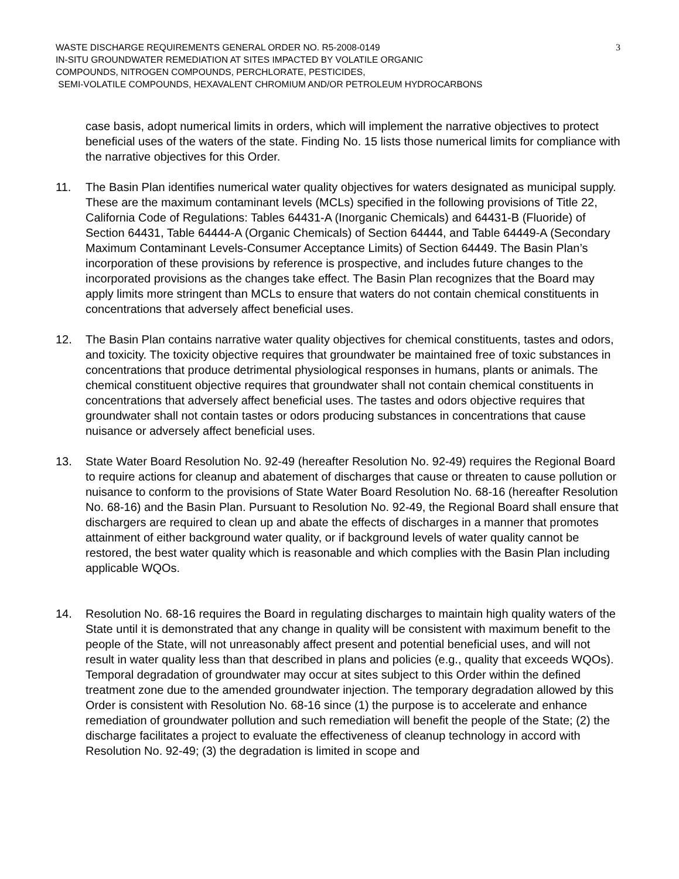WASTE DISCHARGE REQUIREMENTS GENERAL ORDER NO. R5-2008-0149
IN-SITU GROUNDWATER REMEDIATION AT SITES IMPACTED BY VOLATILE ORGANIC
COMPOUNDS, NITROGEN COMPOUNDS, PERCHLORATE, PESTICIDES,
SEMI-VOLATILE COMPOUNDS, HEXAVALENT CHROMIUM AND/OR PETROLEUM HYDROCARBONS
3
case basis, adopt numerical limits in orders, which will implement the narrative objectives to protect beneficial uses of the waters of the state. Finding No. 15 lists those numerical limits for compliance with the narrative objectives for this Order.
11. The Basin Plan identifies numerical water quality objectives for waters designated as municipal supply. These are the maximum contaminant levels (MCLs) specified in the following provisions of Title 22, California Code of Regulations: Tables 64431-A (Inorganic Chemicals) and 64431-B (Fluoride) of Section 64431, Table 64444-A (Organic Chemicals) of Section 64444, and Table 64449-A (Secondary Maximum Contaminant Levels-Consumer Acceptance Limits) of Section 64449. The Basin Plan’s incorporation of these provisions by reference is prospective, and includes future changes to the incorporated provisions as the changes take effect. The Basin Plan recognizes that the Board may apply limits more stringent than MCLs to ensure that waters do not contain chemical constituents in concentrations that adversely affect beneficial uses.
12. The Basin Plan contains narrative water quality objectives for chemical constituents, tastes and odors, and toxicity. The toxicity objective requires that groundwater be maintained free of toxic substances in concentrations that produce detrimental physiological responses in humans, plants or animals. The chemical constituent objective requires that groundwater shall not contain chemical constituents in concentrations that adversely affect beneficial uses. The tastes and odors objective requires that groundwater shall not contain tastes or odors producing substances in concentrations that cause nuisance or adversely affect beneficial uses.
13. State Water Board Resolution No. 92-49 (hereafter Resolution No. 92-49) requires the Regional Board to require actions for cleanup and abatement of discharges that cause or threaten to cause pollution or nuisance to conform to the provisions of State Water Board Resolution No. 68-16 (hereafter Resolution No. 68-16) and the Basin Plan. Pursuant to Resolution No. 92-49, the Regional Board shall ensure that dischargers are required to clean up and abate the effects of discharges in a manner that promotes attainment of either background water quality, or if background levels of water quality cannot be restored, the best water quality which is reasonable and which complies with the Basin Plan including applicable WQOs.
14. Resolution No. 68-16 requires the Board in regulating discharges to maintain high quality waters of the State until it is demonstrated that any change in quality will be consistent with maximum benefit to the people of the State, will not unreasonably affect present and potential beneficial uses, and will not result in water quality less than that described in plans and policies (e.g., quality that exceeds WQOs). Temporal degradation of groundwater may occur at sites subject to this Order within the defined treatment zone due to the amended groundwater injection. The temporary degradation allowed by this Order is consistent with Resolution No. 68-16 since (1) the purpose is to accelerate and enhance remediation of groundwater pollution and such remediation will benefit the people of the State; (2) the discharge facilitates a project to evaluate the effectiveness of cleanup technology in accord with Resolution No. 92-49; (3) the degradation is limited in scope and